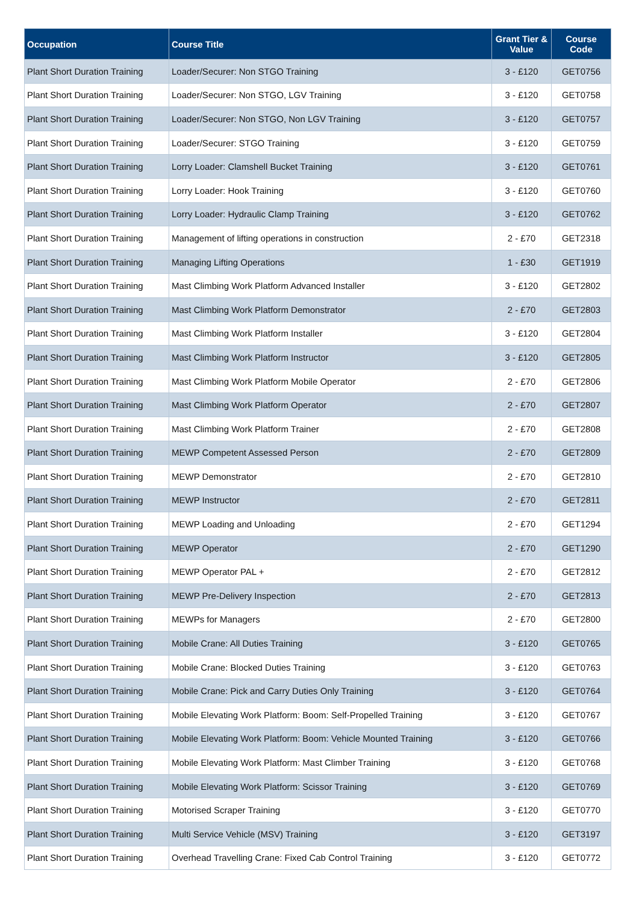| Occupation | Course Title | Grant Tier & Value | Course Code |
| --- | --- | --- | --- |
| Plant Short Duration Training | Loader/Securer: Non STGO Training | 3 - £120 | GET0756 |
| Plant Short Duration Training | Loader/Securer: Non STGO, LGV Training | 3 - £120 | GET0758 |
| Plant Short Duration Training | Loader/Securer: Non STGO, Non LGV Training | 3 - £120 | GET0757 |
| Plant Short Duration Training | Loader/Securer: STGO Training | 3 - £120 | GET0759 |
| Plant Short Duration Training | Lorry Loader: Clamshell Bucket Training | 3 - £120 | GET0761 |
| Plant Short Duration Training | Lorry Loader: Hook Training | 3 - £120 | GET0760 |
| Plant Short Duration Training | Lorry Loader: Hydraulic Clamp Training | 3 - £120 | GET0762 |
| Plant Short Duration Training | Management of lifting operations in construction | 2 - £70 | GET2318 |
| Plant Short Duration Training | Managing Lifting Operations | 1 - £30 | GET1919 |
| Plant Short Duration Training | Mast Climbing Work Platform Advanced Installer | 3 - £120 | GET2802 |
| Plant Short Duration Training | Mast Climbing Work Platform Demonstrator | 2 - £70 | GET2803 |
| Plant Short Duration Training | Mast Climbing Work Platform Installer | 3 - £120 | GET2804 |
| Plant Short Duration Training | Mast Climbing Work Platform Instructor | 3 - £120 | GET2805 |
| Plant Short Duration Training | Mast Climbing Work Platform Mobile Operator | 2 - £70 | GET2806 |
| Plant Short Duration Training | Mast Climbing Work Platform Operator | 2 - £70 | GET2807 |
| Plant Short Duration Training | Mast Climbing Work Platform Trainer | 2 - £70 | GET2808 |
| Plant Short Duration Training | MEWP Competent Assessed Person | 2 - £70 | GET2809 |
| Plant Short Duration Training | MEWP Demonstrator | 2 - £70 | GET2810 |
| Plant Short Duration Training | MEWP Instructor | 2 - £70 | GET2811 |
| Plant Short Duration Training | MEWP Loading and Unloading | 2 - £70 | GET1294 |
| Plant Short Duration Training | MEWP Operator | 2 - £70 | GET1290 |
| Plant Short Duration Training | MEWP Operator PAL + | 2 - £70 | GET2812 |
| Plant Short Duration Training | MEWP Pre-Delivery Inspection | 2 - £70 | GET2813 |
| Plant Short Duration Training | MEWPs for Managers | 2 - £70 | GET2800 |
| Plant Short Duration Training | Mobile Crane: All Duties Training | 3 - £120 | GET0765 |
| Plant Short Duration Training | Mobile Crane: Blocked Duties Training | 3 - £120 | GET0763 |
| Plant Short Duration Training | Mobile Crane: Pick and Carry Duties Only Training | 3 - £120 | GET0764 |
| Plant Short Duration Training | Mobile Elevating Work Platform: Boom: Self-Propelled Training | 3 - £120 | GET0767 |
| Plant Short Duration Training | Mobile Elevating Work Platform: Boom: Vehicle Mounted Training | 3 - £120 | GET0766 |
| Plant Short Duration Training | Mobile Elevating Work Platform: Mast Climber Training | 3 - £120 | GET0768 |
| Plant Short Duration Training | Mobile Elevating Work Platform: Scissor Training | 3 - £120 | GET0769 |
| Plant Short Duration Training | Motorised Scraper Training | 3 - £120 | GET0770 |
| Plant Short Duration Training | Multi Service Vehicle (MSV) Training | 3 - £120 | GET3197 |
| Plant Short Duration Training | Overhead Travelling Crane: Fixed Cab Control Training | 3 - £120 | GET0772 |